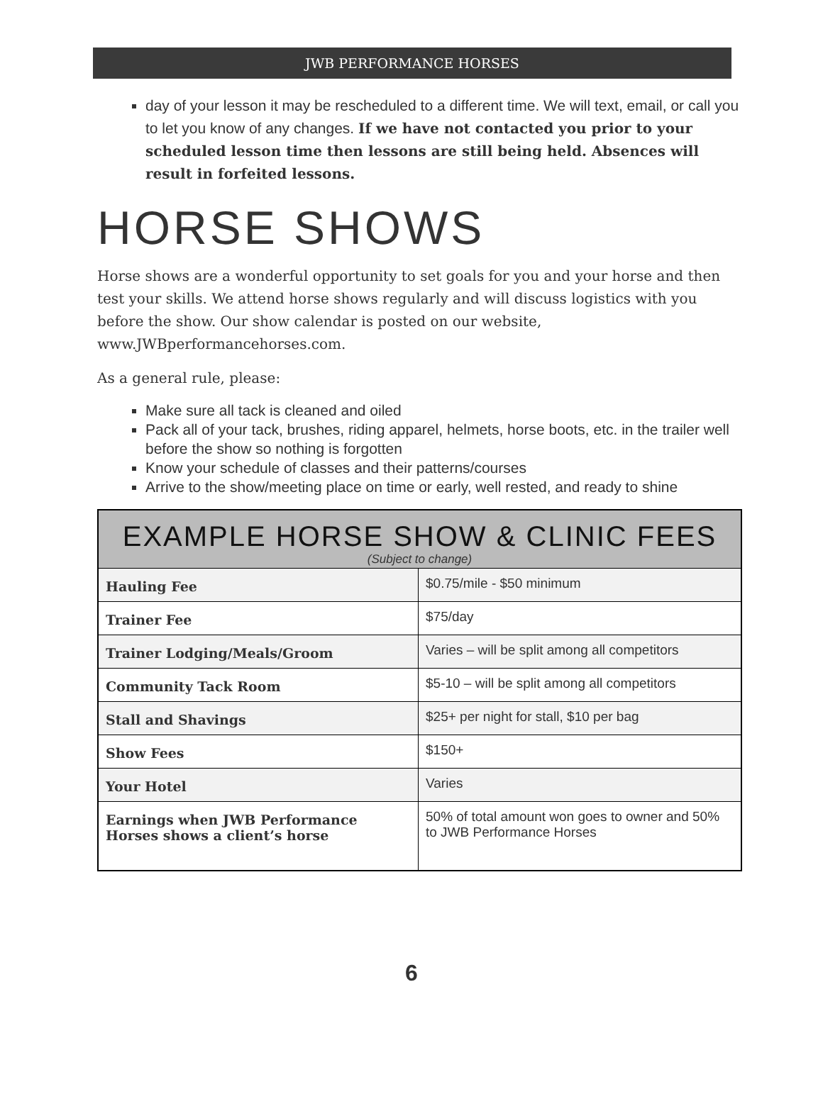JWB PERFORMANCE HORSES
day of your lesson it may be rescheduled to a different time. We will text, email, or call you to let you know of any changes. If we have not contacted you prior to your scheduled lesson time then lessons are still being held. Absences will result in forfeited lessons.
HORSE SHOWS
Horse shows are a wonderful opportunity to set goals for you and your horse and then test your skills. We attend horse shows regularly and will discuss logistics with you before the show. Our show calendar is posted on our website, www.JWBperformancehorses.com.
As a general rule, please:
Make sure all tack is cleaned and oiled
Pack all of your tack, brushes, riding apparel, helmets, horse boots, etc. in the trailer well before the show so nothing is forgotten
Know your schedule of classes and their patterns/courses
Arrive to the show/meeting place on time or early, well rested, and ready to shine
| EXAMPLE HORSE SHOW & CLINIC FEES (Subject to change) | |
| --- | --- |
| Hauling Fee | $0.75/mile - $50 minimum |
| Trainer Fee | $75/day |
| Trainer Lodging/Meals/Groom | Varies – will be split among all competitors |
| Community Tack Room | $5-10 – will be split among all competitors |
| Stall and Shavings | $25+ per night for stall, $10 per bag |
| Show Fees | $150+ |
| Your Hotel | Varies |
| Earnings when JWB Performance Horses shows a client’s horse | 50% of total amount won goes to owner and 50% to JWB Performance Horses |
6